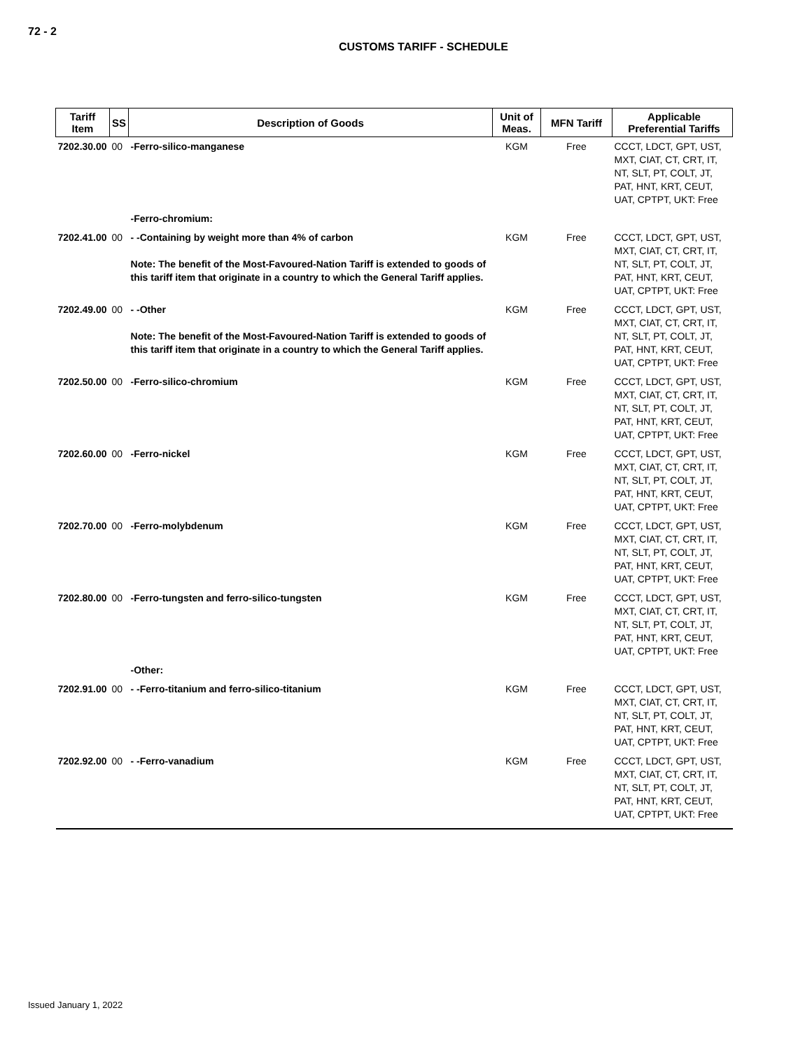72 - 2
CUSTOMS TARIFF - SCHEDULE
| Tariff Item | SS | Description of Goods | Unit of Meas. | MFN Tariff | Applicable Preferential Tariffs |
| --- | --- | --- | --- | --- | --- |
| 7202.30.00 | 00 | -Ferro-silico-manganese | KGM | Free | CCCT, LDCT, GPT, UST, MXT, CIAT, CT, CRT, IT, NT, SLT, PT, COLT, JT, PAT, HNT, KRT, CEUT, UAT, CPTPT, UKT: Free |
| | | -Ferro-chromium: | | | |
| 7202.41.00 | 00 | - -Containing by weight more than 4% of carbon Note: The benefit of the Most-Favoured-Nation Tariff is extended to goods of this tariff item that originate in a country to which the General Tariff applies. | KGM | Free | CCCT, LDCT, GPT, UST, MXT, CIAT, CT, CRT, IT, NT, SLT, PT, COLT, JT, PAT, HNT, KRT, CEUT, UAT, CPTPT, UKT: Free |
| 7202.49.00 | 00 | - -Other Note: The benefit of the Most-Favoured-Nation Tariff is extended to goods of this tariff item that originate in a country to which the General Tariff applies. | KGM | Free | CCCT, LDCT, GPT, UST, MXT, CIAT, CT, CRT, IT, NT, SLT, PT, COLT, JT, PAT, HNT, KRT, CEUT, UAT, CPTPT, UKT: Free |
| 7202.50.00 | 00 | -Ferro-silico-chromium | KGM | Free | CCCT, LDCT, GPT, UST, MXT, CIAT, CT, CRT, IT, NT, SLT, PT, COLT, JT, PAT, HNT, KRT, CEUT, UAT, CPTPT, UKT: Free |
| 7202.60.00 | 00 | -Ferro-nickel | KGM | Free | CCCT, LDCT, GPT, UST, MXT, CIAT, CT, CRT, IT, NT, SLT, PT, COLT, JT, PAT, HNT, KRT, CEUT, UAT, CPTPT, UKT: Free |
| 7202.70.00 | 00 | -Ferro-molybdenum | KGM | Free | CCCT, LDCT, GPT, UST, MXT, CIAT, CT, CRT, IT, NT, SLT, PT, COLT, JT, PAT, HNT, KRT, CEUT, UAT, CPTPT, UKT: Free |
| 7202.80.00 | 00 | -Ferro-tungsten and ferro-silico-tungsten | KGM | Free | CCCT, LDCT, GPT, UST, MXT, CIAT, CT, CRT, IT, NT, SLT, PT, COLT, JT, PAT, HNT, KRT, CEUT, UAT, CPTPT, UKT: Free |
| | | -Other: | | | |
| 7202.91.00 | 00 | - -Ferro-titanium and ferro-silico-titanium | KGM | Free | CCCT, LDCT, GPT, UST, MXT, CIAT, CT, CRT, IT, NT, SLT, PT, COLT, JT, PAT, HNT, KRT, CEUT, UAT, CPTPT, UKT: Free |
| 7202.92.00 | 00 | - -Ferro-vanadium | KGM | Free | CCCT, LDCT, GPT, UST, MXT, CIAT, CT, CRT, IT, NT, SLT, PT, COLT, JT, PAT, HNT, KRT, CEUT, UAT, CPTPT, UKT: Free |
Issued January 1, 2022